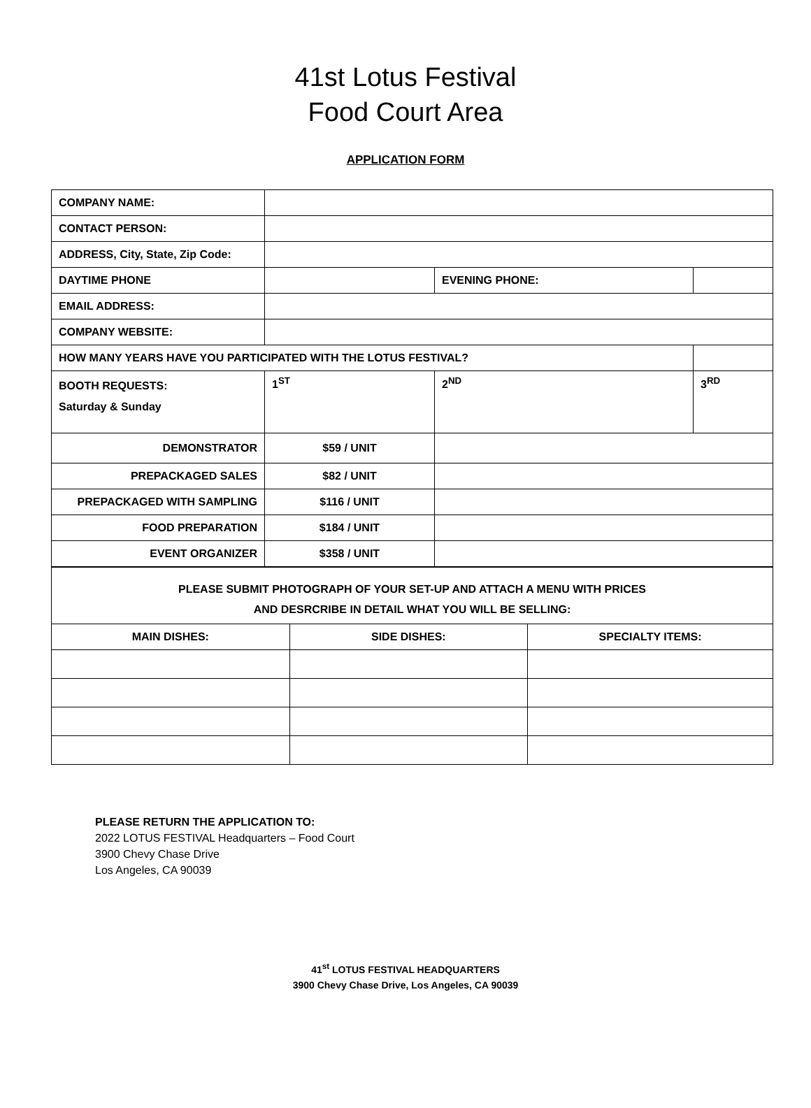41st Lotus Festival
Food Court Area
APPLICATION FORM
| COMPANY NAME: | | | | |
| CONTACT PERSON: | | | | |
| ADDRESS, City, State, Zip Code: | | | | |
| DAYTIME PHONE | | EVENING PHONE: | | |
| EMAIL ADDRESS: | | | | |
| COMPANY WEBSITE: | | | | |
| HOW MANY YEARS HAVE YOU PARTICIPATED WITH THE LOTUS FESTIVAL? | | | | |
| BOOTH REQUESTS: Saturday & Sunday | 1<sup>ST</sup> | 2<sup>ND</sup> | | 3<sup>RD</sup> |
| DEMONSTRATOR | $59 / UNIT | | | |
| PREPACKAGED SALES | $82 / UNIT | | | |
| PREPACKAGED WITH SAMPLING | $116 / UNIT | | | |
| FOOD PREPARATION | $184 / UNIT | | | |
| EVENT ORGANIZER | $358 / UNIT | | | |
| PLEASE SUBMIT PHOTOGRAPH OF YOUR SET-UP AND ATTACH A MENU WITH PRICES AND DESRCRIBE IN DETAIL WHAT YOU WILL BE SELLING: | | |
| MAIN DISHES: | SIDE DISHES: | SPECIALTY ITEMS: |
PLEASE RETURN THE APPLICATION TO:
2022 LOTUS FESTIVAL Headquarters – Food Court
3900 Chevy Chase Drive
Los Angeles, CA 90039
41<sup>st</sup> LOTUS FESTIVAL HEADQUARTERS
3900 Chevy Chase Drive, Los Angeles, CA 90039